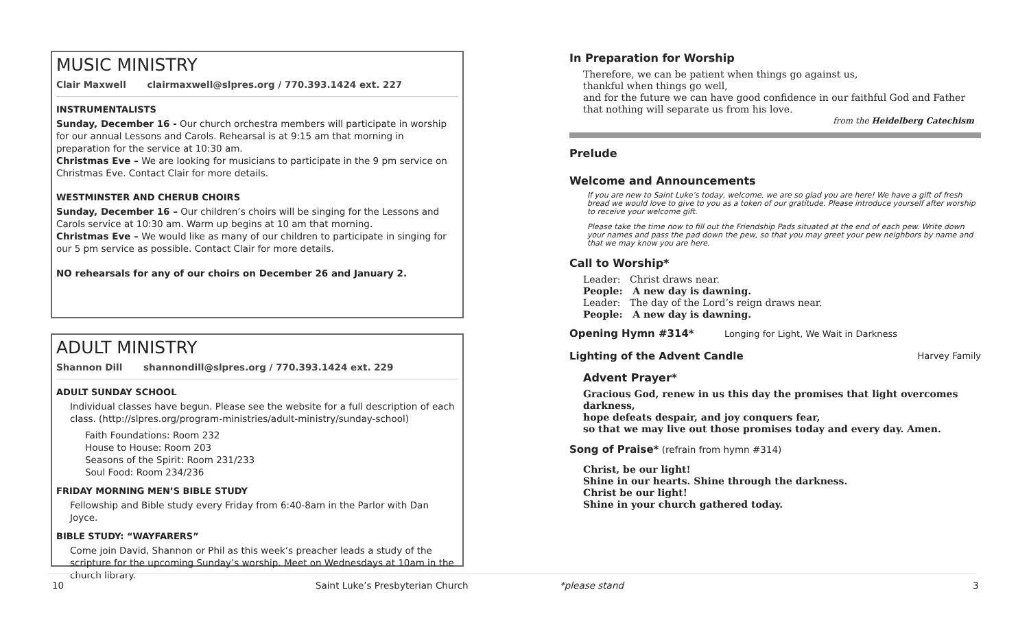MUSIC MINISTRY
Clair Maxwell clairmaxwell@slpres.org / 770.393.1424 ext. 227
INSTRUMENTALISTS
Sunday, December 16 - Our church orchestra members will participate in worship for our annual Lessons and Carols. Rehearsal is at 9:15 am that morning in preparation for the service at 10:30 am.
Christmas Eve – We are looking for musicians to participate in the 9 pm service on Christmas Eve. Contact Clair for more details.
WESTMINSTER AND CHERUB CHOIRS
Sunday, December 16 – Our children’s choirs will be singing for the Lessons and Carols service at 10:30 am. Warm up begins at 10 am that morning.
Christmas Eve – We would like as many of our children to participate in singing for our 5 pm service as possible. Contact Clair for more details.
NO rehearsals for any of our choirs on December 26 and January 2.
ADULT MINISTRY
Shannon Dill shannondill@slpres.org / 770.393.1424 ext. 229
ADULT SUNDAY SCHOOL
Individual classes have begun. Please see the website for a full description of each class. (http://slpres.org/program-ministries/adult-ministry/sunday-school)
Faith Foundations: Room 232
House to House: Room 203
Seasons of the Spirit: Room 231/233
Soul Food: Room 234/236
FRIDAY MORNING MEN’S BIBLE STUDY
Fellowship and Bible study every Friday from 6:40-8am in the Parlor with Dan Joyce.
BIBLE STUDY: “WAYFARERS”
Come join David, Shannon or Phil as this week’s preacher leads a study of the scripture for the upcoming Sunday’s worship. Meet on Wednesdays at 10am in the church library.
In Preparation for Worship
Therefore, we can be patient when things go against us,
thankful when things go well,
and for the future we can have good confidence in our faithful God and Father
that nothing will separate us from his love.
from the Heidelberg Catechism
Prelude
Welcome and Announcements
If you are new to Saint Luke’s today, welcome, we are so glad you are here! We have a gift of fresh bread we would love to give to you as a token of our gratitude. Please introduce yourself after worship to receive your welcome gift.
Please take the time now to fill out the Friendship Pads situated at the end of each pew. Write down your names and pass the pad down the pew, so that you may greet your pew neighbors by name and that we may know you are here.
Call to Worship*
Leader: Christ draws near.
People: A new day is dawning.
Leader: The day of the Lord’s reign draws near.
People: A new day is dawning.
Opening Hymn #314* Longing for Light, We Wait in Darkness
Lighting of the Advent Candle Harvey Family
Advent Prayer*
Gracious God, renew in us this day the promises that light overcomes darkness,
hope defeats despair, and joy conquers fear,
so that we may live out those promises today and every day. Amen.
Song of Praise* (refrain from hymn #314)
Christ, be our light!
Shine in our hearts. Shine through the darkness.
Christ be our light!
Shine in your church gathered today.
10
Saint Luke’s Presbyterian Church
*please stand 3